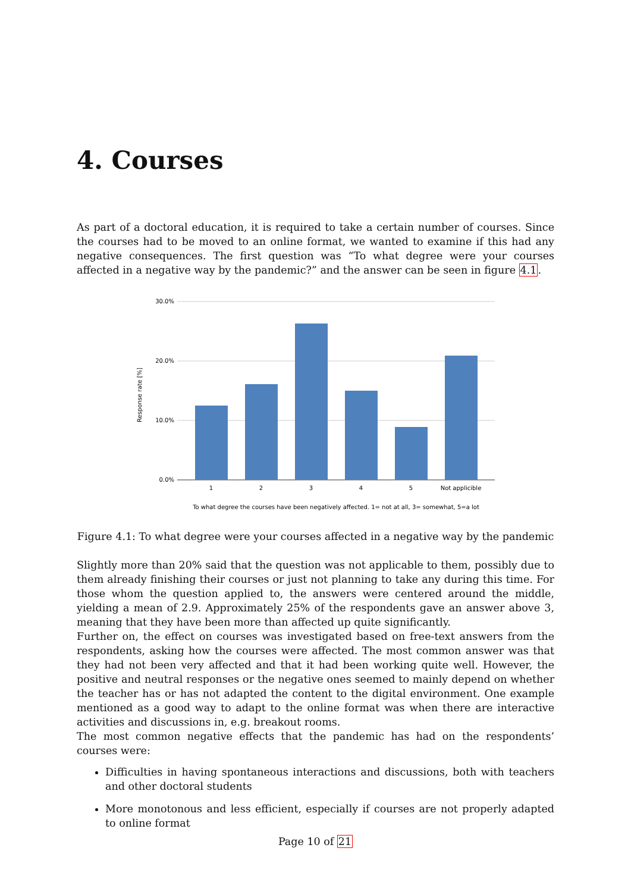4. Courses
As part of a doctoral education, it is required to take a certain number of courses. Since the courses had to be moved to an online format, we wanted to examine if this had any negative consequences. The first question was “To what degree were your courses affected in a negative way by the pandemic?” and the answer can be seen in figure 4.1.
30.0%
20.0%
10.0%
0.0%
Response rate [%]
1
2
3
4
5
Not applicible
To what degree the courses have been negatively affected. 1= not at all, 3= somewhat, 5=a lot
Figure 4.1: To what degree were your courses affected in a negative way by the pandemic
Slightly more than 20% said that the question was not applicable to them, possibly due to them already finishing their courses or just not planning to take any during this time. For those whom the question applied to, the answers were centered around the middle, yielding a mean of 2.9. Approximately 25% of the respondents gave an answer above 3, meaning that they have been more than affected up quite significantly.
Further on, the effect on courses was investigated based on free-text answers from the respondents, asking how the courses were affected. The most common answer was that they had not been very affected and that it had been working quite well. However, the positive and neutral responses or the negative ones seemed to mainly depend on whether the teacher has or has not adapted the content to the digital environment. One example mentioned as a good way to adapt to the online format was when there are interactive activities and discussions in, e.g. breakout rooms.
The most common negative effects that the pandemic has had on the respondents’ courses were:
Difficulties in having spontaneous interactions and discussions, both with teachers and other doctoral students
More monotonous and less efficient, especially if courses are not properly adapted to online format
Page 10 of 21